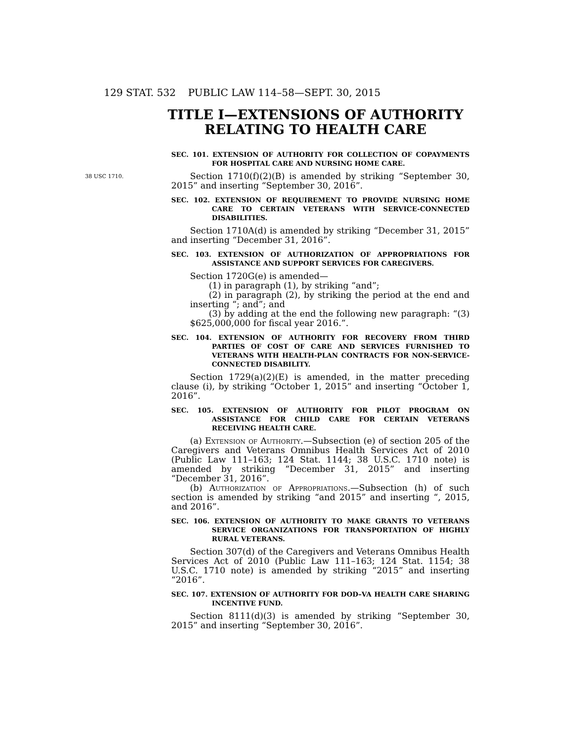129 STAT. 532 PUBLIC LAW 114–58—SEPT. 30, 2015
TITLE I—EXTENSIONS OF AUTHORITY RELATING TO HEALTH CARE
SEC. 101. EXTENSION OF AUTHORITY FOR COLLECTION OF COPAYMENTS FOR HOSPITAL CARE AND NURSING HOME CARE.
38 USC 1710.
Section 1710(f)(2)(B) is amended by striking “September 30, 2015” and inserting “September 30, 2016”.
SEC. 102. EXTENSION OF REQUIREMENT TO PROVIDE NURSING HOME CARE TO CERTAIN VETERANS WITH SERVICE-CONNECTED DISABILITIES.
Section 1710A(d) is amended by striking “December 31, 2015” and inserting “December 31, 2016”.
SEC. 103. EXTENSION OF AUTHORIZATION OF APPROPRIATIONS FOR ASSISTANCE AND SUPPORT SERVICES FOR CAREGIVERS.
Section 1720G(e) is amended—
(1) in paragraph (1), by striking “and”;
(2) in paragraph (2), by striking the period at the end and inserting “; and”; and
(3) by adding at the end the following new paragraph: “(3) $625,000,000 for fiscal year 2016.”.
SEC. 104. EXTENSION OF AUTHORITY FOR RECOVERY FROM THIRD PARTIES OF COST OF CARE AND SERVICES FURNISHED TO VETERANS WITH HEALTH-PLAN CONTRACTS FOR NON-SERVICE-CONNECTED DISABILITY.
Section 1729(a)(2)(E) is amended, in the matter preceding clause (i), by striking “October 1, 2015” and inserting “October 1, 2016”.
SEC. 105. EXTENSION OF AUTHORITY FOR PILOT PROGRAM ON ASSISTANCE FOR CHILD CARE FOR CERTAIN VETERANS RECEIVING HEALTH CARE.
(a) Extension of Authority.—Subsection (e) of section 205 of the Caregivers and Veterans Omnibus Health Services Act of 2010 (Public Law 111–163; 124 Stat. 1144; 38 U.S.C. 1710 note) is amended by striking “December 31, 2015” and inserting “December 31, 2016”.
(b) Authorization of Appropriations.—Subsection (h) of such section is amended by striking “and 2015” and inserting “, 2015, and 2016”.
SEC. 106. EXTENSION OF AUTHORITY TO MAKE GRANTS TO VETERANS SERVICE ORGANIZATIONS FOR TRANSPORTATION OF HIGHLY RURAL VETERANS.
Section 307(d) of the Caregivers and Veterans Omnibus Health Services Act of 2010 (Public Law 111–163; 124 Stat. 1154; 38 U.S.C. 1710 note) is amended by striking “2015” and inserting “2016”.
SEC. 107. EXTENSION OF AUTHORITY FOR DOD–VA HEALTH CARE SHARING INCENTIVE FUND.
Section 8111(d)(3) is amended by striking “September 30, 2015” and inserting “September 30, 2016”.